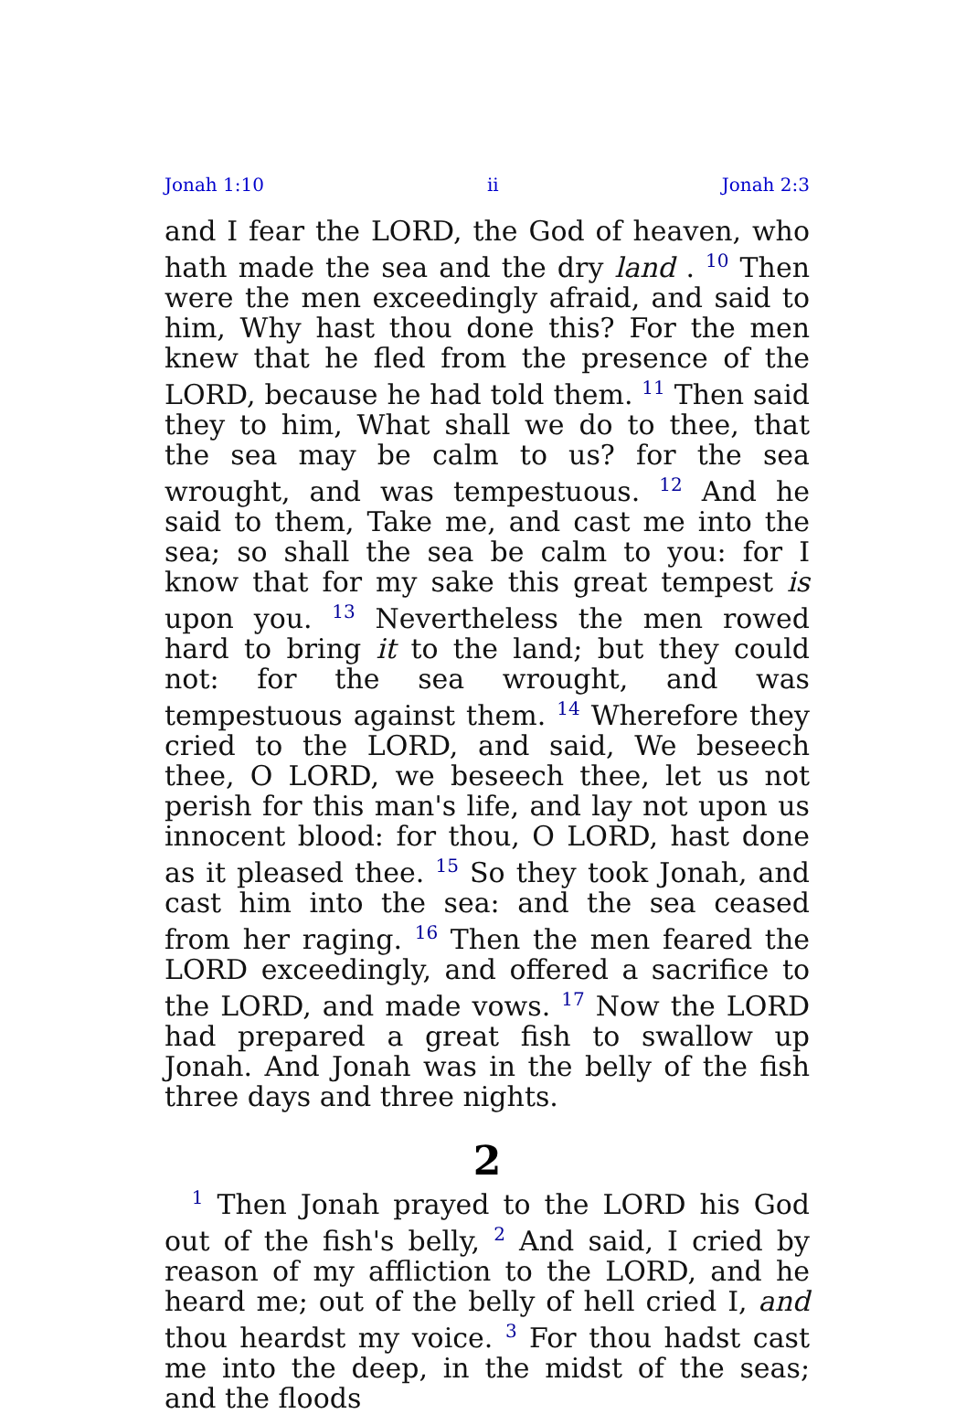Jonah 1:10 ii Jonah 2:3
and I fear the LORD, the God of heaven, who hath made the sea and the dry land . <sup>10</sup> Then were the men exceedingly afraid, and said to him, Why hast thou done this? For the men knew that he fled from the presence of the LORD, because he had told them. <sup>11</sup> Then said they to him, What shall we do to thee, that the sea may be calm to us? for the sea wrought, and was tempestuous. <sup>12</sup> And he said to them, Take me, and cast me into the sea; so shall the sea be calm to you: for I know that for my sake this great tempest is upon you. <sup>13</sup> Nevertheless the men rowed hard to bring it to the land; but they could not: for the sea wrought, and was tempestuous against them. <sup>14</sup> Wherefore they cried to the LORD, and said, We beseech thee, O LORD, we beseech thee, let us not perish for this man's life, and lay not upon us innocent blood: for thou, O LORD, hast done as it pleased thee. <sup>15</sup> So they took Jonah, and cast him into the sea: and the sea ceased from her raging. <sup>16</sup> Then the men feared the LORD exceedingly, and offered a sacrifice to the LORD, and made vows. <sup>17</sup> Now the LORD had prepared a great fish to swallow up Jonah. And Jonah was in the belly of the fish three days and three nights.
2
<sup>1</sup> Then Jonah prayed to the LORD his God out of the fish's belly, <sup>2</sup> And said, I cried by reason of my affliction to the LORD, and he heard me; out of the belly of hell cried I, and thou heardst my voice. <sup>3</sup> For thou hadst cast me into the deep, in the midst of the seas; and the floods